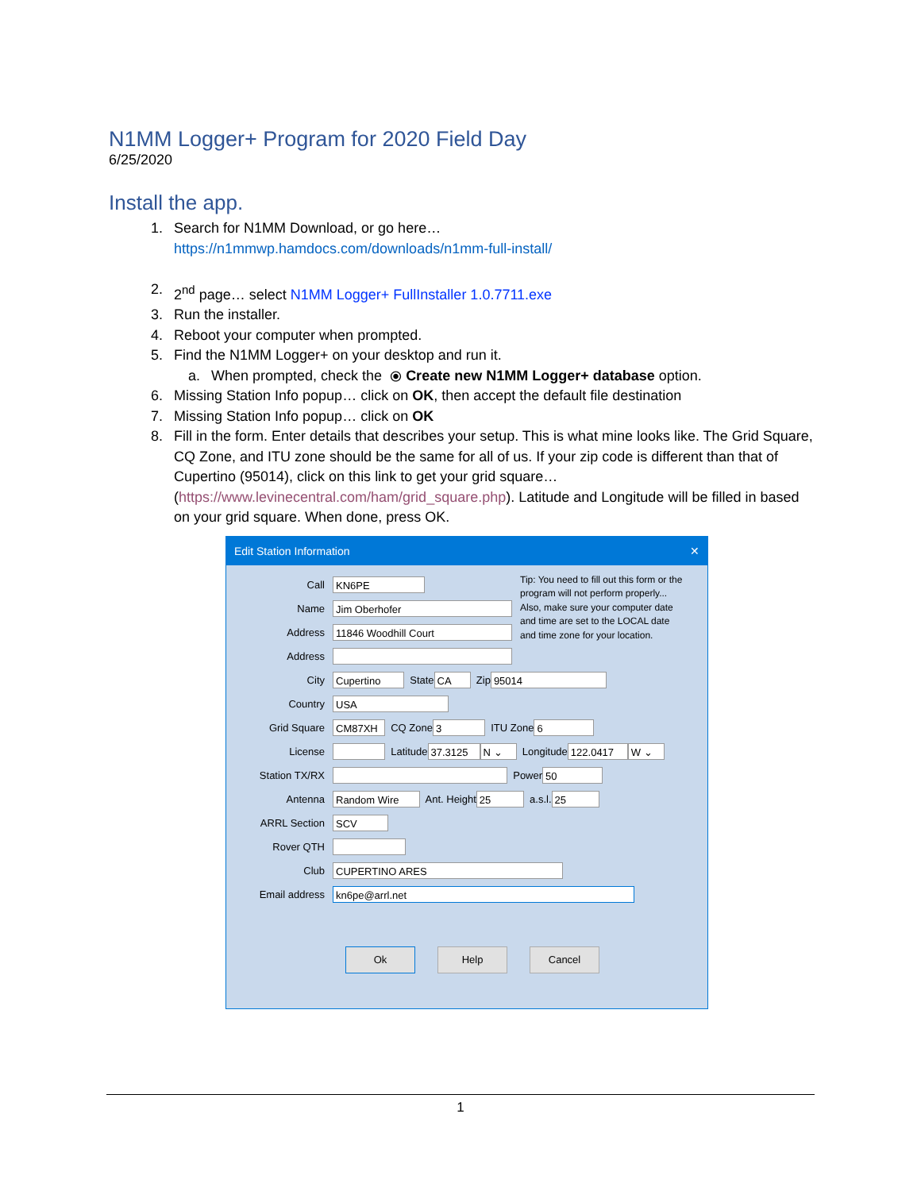N1MM Logger+ Program for 2020 Field Day
6/25/2020
Install the app.
1. Search for N1MM Download, or go here…
https://n1mmwp.hamdocs.com/downloads/n1mm-full-install/
2. 2<sup>nd</sup> page… select N1MM Logger+ FullInstaller 1.0.7711.exe
3. Run the installer.
4. Reboot your computer when prompted.
5. Find the N1MM Logger+ on your desktop and run it.
a. When prompted, check the ⦿ Create new N1MM Logger+ database option.
6. Missing Station Info popup… click on OK, then accept the default file destination
7. Missing Station Info popup… click on OK
8. Fill in the form. Enter details that describes your setup. This is what mine looks like. The Grid Square, CQ Zone, and ITU zone should be the same for all of us. If your zip code is different than that of Cupertino (95014), click on this link to get your grid square… (https://www.levinecentral.com/ham/grid_square.php). Latitude and Longitude will be filled in based on your grid square. When done, press OK.
Edit Station Information ✕
Call KN6PE
Name Jim Oberhofer
Address 11846 Woodhill Court
Address
Tip: You need to fill out this form or the program will not perform properly... Also, make sure your computer date and time are set to the LOCAL date and time zone for your location.
City Cupertino State CA Zip 95014
Country USA
Grid Square CM87XH CQ Zone 3 ITU Zone 6
License Latitude 37.3125 N ⌄ Longitude 122.0417 W ⌄
Station TX/RX Power 50
Antenna Random Wire Ant. Height 25 a.s.l. 25
ARRL Section SCV
Rover QTH
Club CUPERTINO ARES
Email address kn6pe@arrl.net
Ok Help Cancel
1